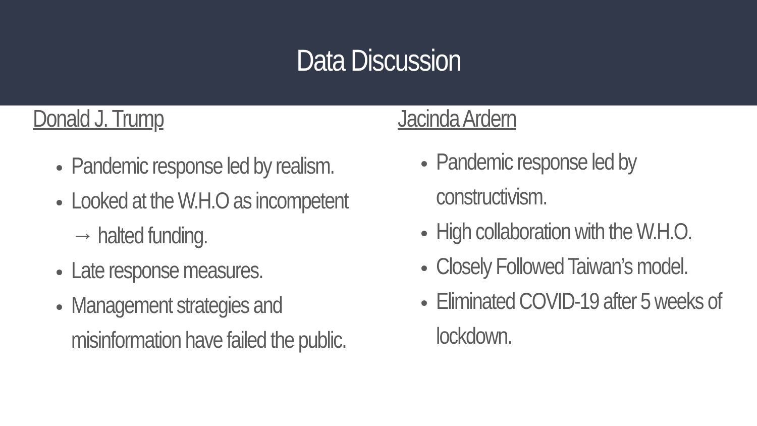Data Discussion
Donald J. Trump
Pandemic response led by realism.
Looked at the W.H.O as incompetent → halted funding.
Late response measures.
Management strategies and misinformation have failed the public.
Jacinda Ardern
Pandemic response led by constructivism.
High collaboration with the W.H.O.
Closely Followed Taiwan’s model.
Eliminated COVID-19 after 5 weeks of lockdown.